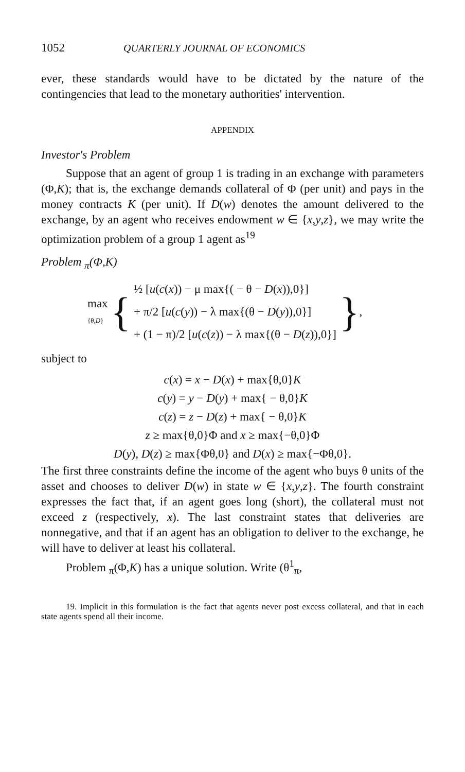1052 QUARTERLY JOURNAL OF ECONOMICS
ever, these standards would have to be dictated by the nature of the contingencies that lead to the monetary authorities' intervention.
APPENDIX
Investor's Problem
Suppose that an agent of group 1 is trading in an exchange with parameters (Φ,K); that is, the exchange demands collateral of Φ (per unit) and pays in the money contracts K (per unit). If D(w) denotes the amount delivered to the exchange, by an agent who receives endowment w ∈ {x,y,z}, we may write the optimization problem of a group 1 agent as<sup>19</sup>
Problem <sub>π</sub>(Φ,K)
max
{θ,D} { ½ [u(c(x)) − μ max{( − θ − D(x)),0}]
+ π/2 [u(c(y)) − λ max{(θ − D(y)),0}]
+ (1 − π)/2 [u(c(z)) − λ max{(θ − D(z)),0}] },
subject to
c(x) = x − D(x) + max{θ,0}K
c(y) = y − D(y) + max{ − θ,0}K
c(z) = z − D(z) + max{ − θ,0}K
z ≥ max{θ,0}Φ and x ≥ max{−θ,0}Φ
D(y), D(z) ≥ max{Φθ,0} and D(x) ≥ max{−Φθ,0}.
The first three constraints define the income of the agent who buys θ units of the asset and chooses to deliver D(w) in state w ∈ {x,y,z}. The fourth constraint expresses the fact that, if an agent goes long (short), the collateral must not exceed z (respectively, x). The last constraint states that deliveries are nonnegative, and that if an agent has an obligation to deliver to the exchange, he will have to deliver at least his collateral.
Problem <sub>π</sub>(Φ,K) has a unique solution. Write (θ<sup>1</sup><sub>π</sub>,
19. Implicit in this formulation is the fact that agents never post excess collateral, and that in each state agents spend all their income.